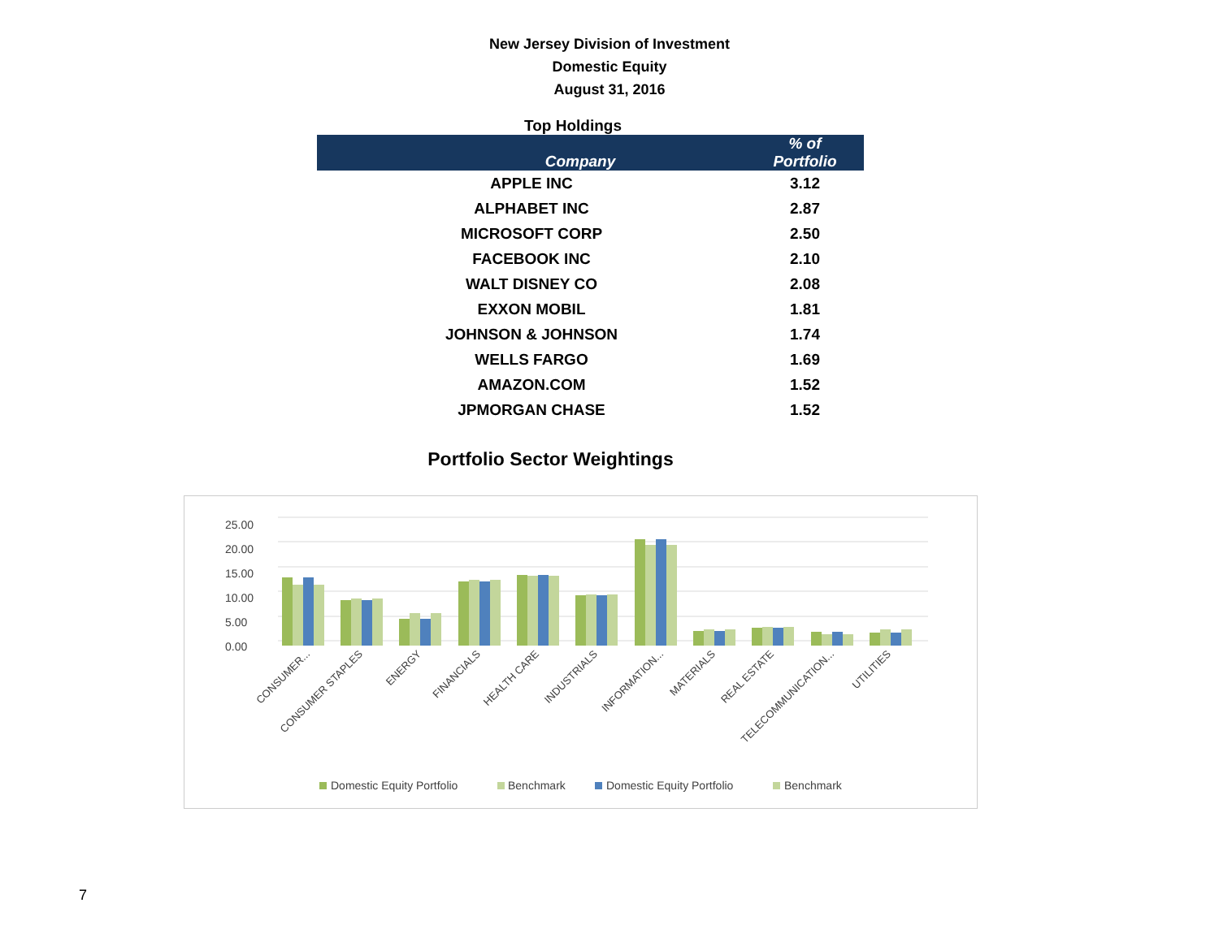New Jersey Division of Investment
Domestic Equity
August 31, 2016
Top Holdings
| Company | % of Portfolio |
| --- | --- |
| APPLE INC | 3.12 |
| ALPHABET INC | 2.87 |
| MICROSOFT CORP | 2.50 |
| FACEBOOK INC | 2.10 |
| WALT DISNEY CO | 2.08 |
| EXXON MOBIL | 1.81 |
| JOHNSON & JOHNSON | 1.74 |
| WELLS FARGO | 1.69 |
| AMAZON.COM | 1.52 |
| JPMORGAN CHASE | 1.52 |
Portfolio Sector Weightings
25.00
20.00
15.00
10.00
5.00
0.00
CONSUMER...
CONSUMER STAPLES
ENERGY
FINANCIALS
HEALTH CARE
INDUSTRIALS
INFORMATION...
MATERIALS
REAL ESTATE
TELECOMMUNICATION...
UTILITIES
Domestic Equity Portfolio
Benchmark
Domestic Equity Portfolio
Benchmark
7